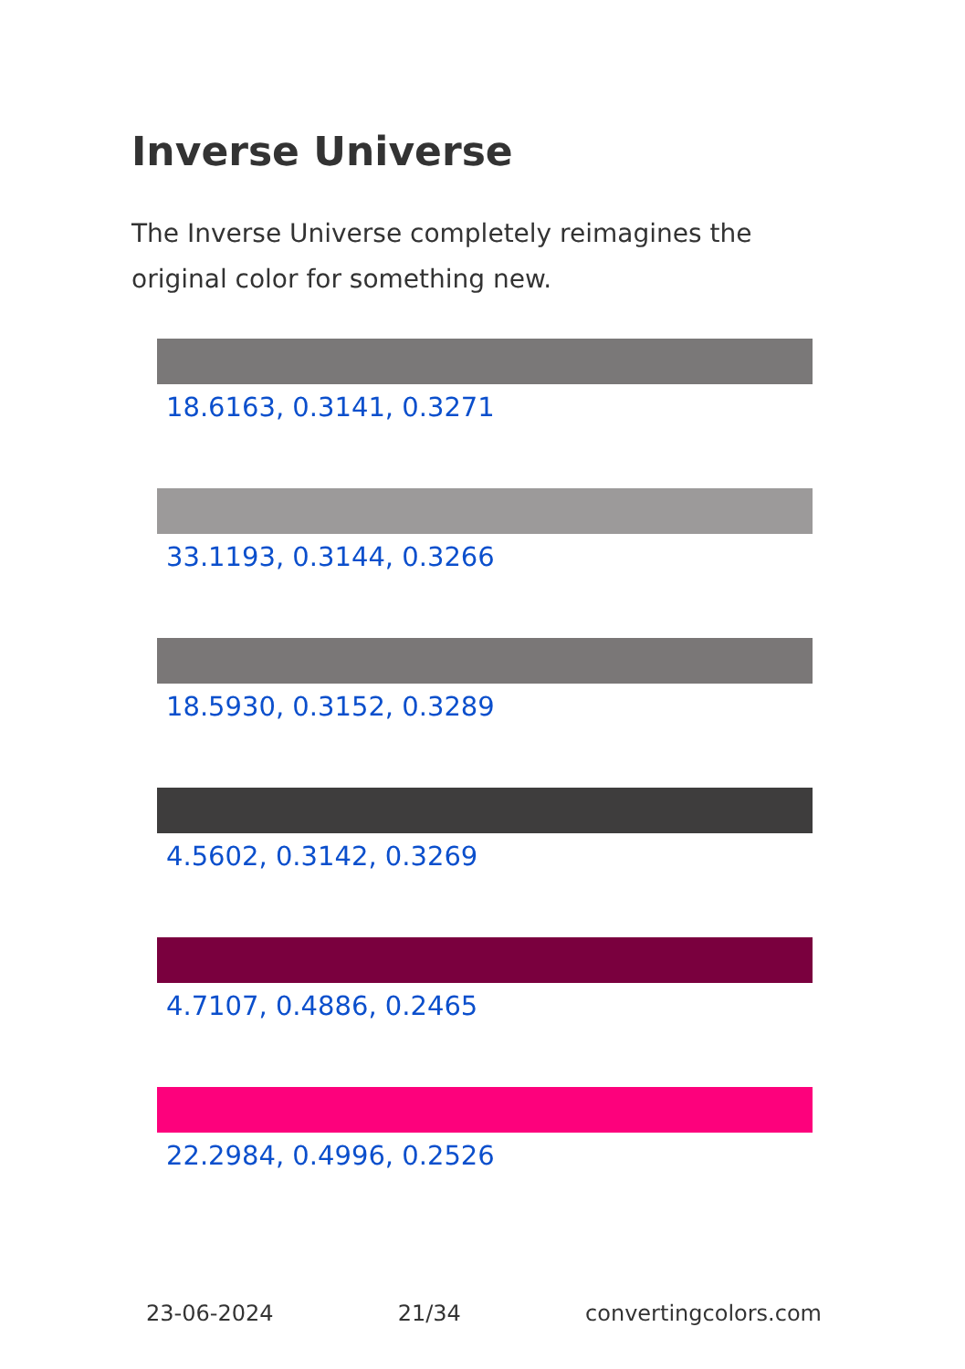Inverse Universe
The Inverse Universe completely reimagines the original color for something new.
18.6163, 0.3141, 0.3271
33.1193, 0.3144, 0.3266
18.5930, 0.3152, 0.3289
4.5602, 0.3142, 0.3269
4.7107, 0.4886, 0.2465
22.2984, 0.4996, 0.2526
23-06-2024 21/34 convertingcolors.com